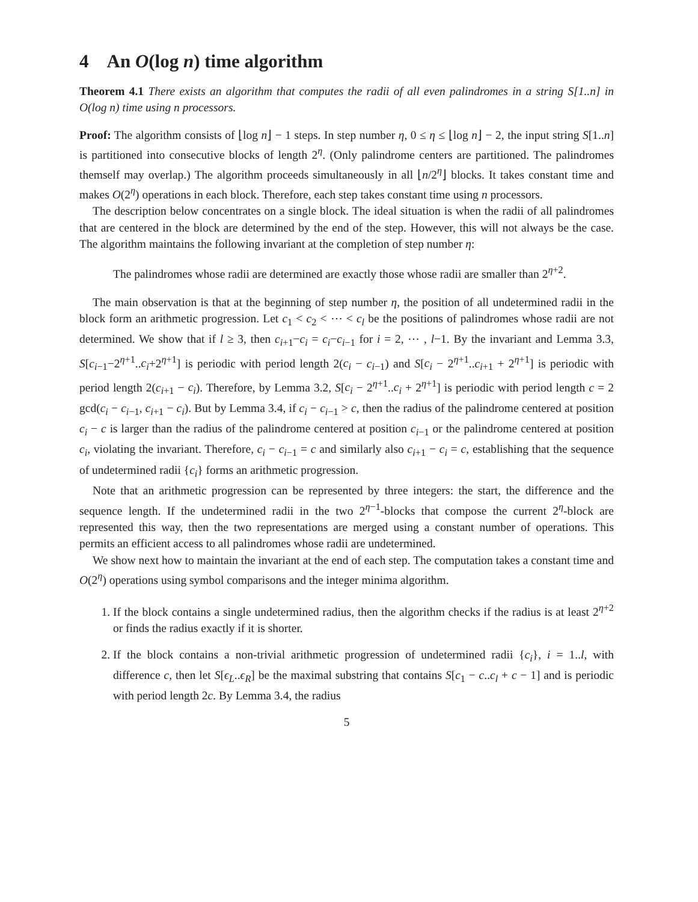4 An O(log n) time algorithm
Theorem 4.1 There exists an algorithm that computes the radii of all even palindromes in a string S[1..n] in O(log n) time using n processors.
Proof: The algorithm consists of ⌊log n⌋ − 1 steps. In step number η, 0 ≤ η ≤ ⌊log n⌋ − 2, the input string S[1..n] is partitioned into consecutive blocks of length 2<sup>η</sup>. (Only palindrome centers are partitioned. The palindromes themself may overlap.) The algorithm proceeds simultaneously in all ⌊n/2<sup>η</sup>⌋ blocks. It takes constant time and makes O(2<sup>η</sup>) operations in each block. Therefore, each step takes constant time using n processors.
The description below concentrates on a single block. The ideal situation is when the radii of all palindromes that are centered in the block are determined by the end of the step. However, this will not always be the case. The algorithm maintains the following invariant at the completion of step number η:
The palindromes whose radii are determined are exactly those whose radii are smaller than 2<sup>η+2</sup>.
The main observation is that at the beginning of step number η, the position of all undetermined radii in the block form an arithmetic progression. Let c<sub>1</sub> < c<sub>2</sub> < ⋯ < c<sub>l</sub> be the positions of palindromes whose radii are not determined. We show that if l ≥ 3, then c<sub>i+1</sub>−c<sub>i</sub> = c<sub>i</sub>−c<sub>i−1</sub> for i = 2, ⋯ , l−1. By the invariant and Lemma 3.3, S[c<sub>i−1</sub>−2<sup>η+1</sup>..c<sub>i</sub>+2<sup>η+1</sup>] is periodic with period length 2(c<sub>i</sub> − c<sub>i−1</sub>) and S[c<sub>i</sub> − 2<sup>η+1</sup>..c<sub>i+1</sub> + 2<sup>η+1</sup>] is periodic with period length 2(c<sub>i+1</sub> − c<sub>i</sub>). Therefore, by Lemma 3.2, S[c<sub>i</sub> − 2<sup>η+1</sup>..c<sub>i</sub> + 2<sup>η+1</sup>] is periodic with period length c = 2 gcd(c<sub>i</sub> − c<sub>i−1</sub>, c<sub>i+1</sub> − c<sub>i</sub>). But by Lemma 3.4, if c<sub>i</sub> − c<sub>i−1</sub> > c, then the radius of the palindrome centered at position c<sub>i</sub> − c is larger than the radius of the palindrome centered at position c<sub>i−1</sub> or the palindrome centered at position c<sub>i</sub>, violating the invariant. Therefore, c<sub>i</sub> − c<sub>i−1</sub> = c and similarly also c<sub>i+1</sub> − c<sub>i</sub> = c, establishing that the sequence of undetermined radii {c<sub>i</sub>} forms an arithmetic progression.
Note that an arithmetic progression can be represented by three integers: the start, the difference and the sequence length. If the undetermined radii in the two 2<sup>η−1</sup>-blocks that compose the current 2<sup>η</sup>-block are represented this way, then the two representations are merged using a constant number of operations. This permits an efficient access to all palindromes whose radii are undetermined.
We show next how to maintain the invariant at the end of each step. The computation takes a constant time and O(2<sup>η</sup>) operations using symbol comparisons and the integer minima algorithm.
1. If the block contains a single undetermined radius, then the algorithm checks if the radius is at least 2<sup>η+2</sup> or finds the radius exactly if it is shorter.
2. If the block contains a non-trivial arithmetic progression of undetermined radii {c<sub>i</sub>}, i = 1..l, with difference c, then let S[ϵ<sub>L</sub>..ϵ<sub>R</sub>] be the maximal substring that contains S[c<sub>1</sub> − c..c<sub>l</sub> + c − 1] and is periodic with period length 2c. By Lemma 3.4, the radius
5